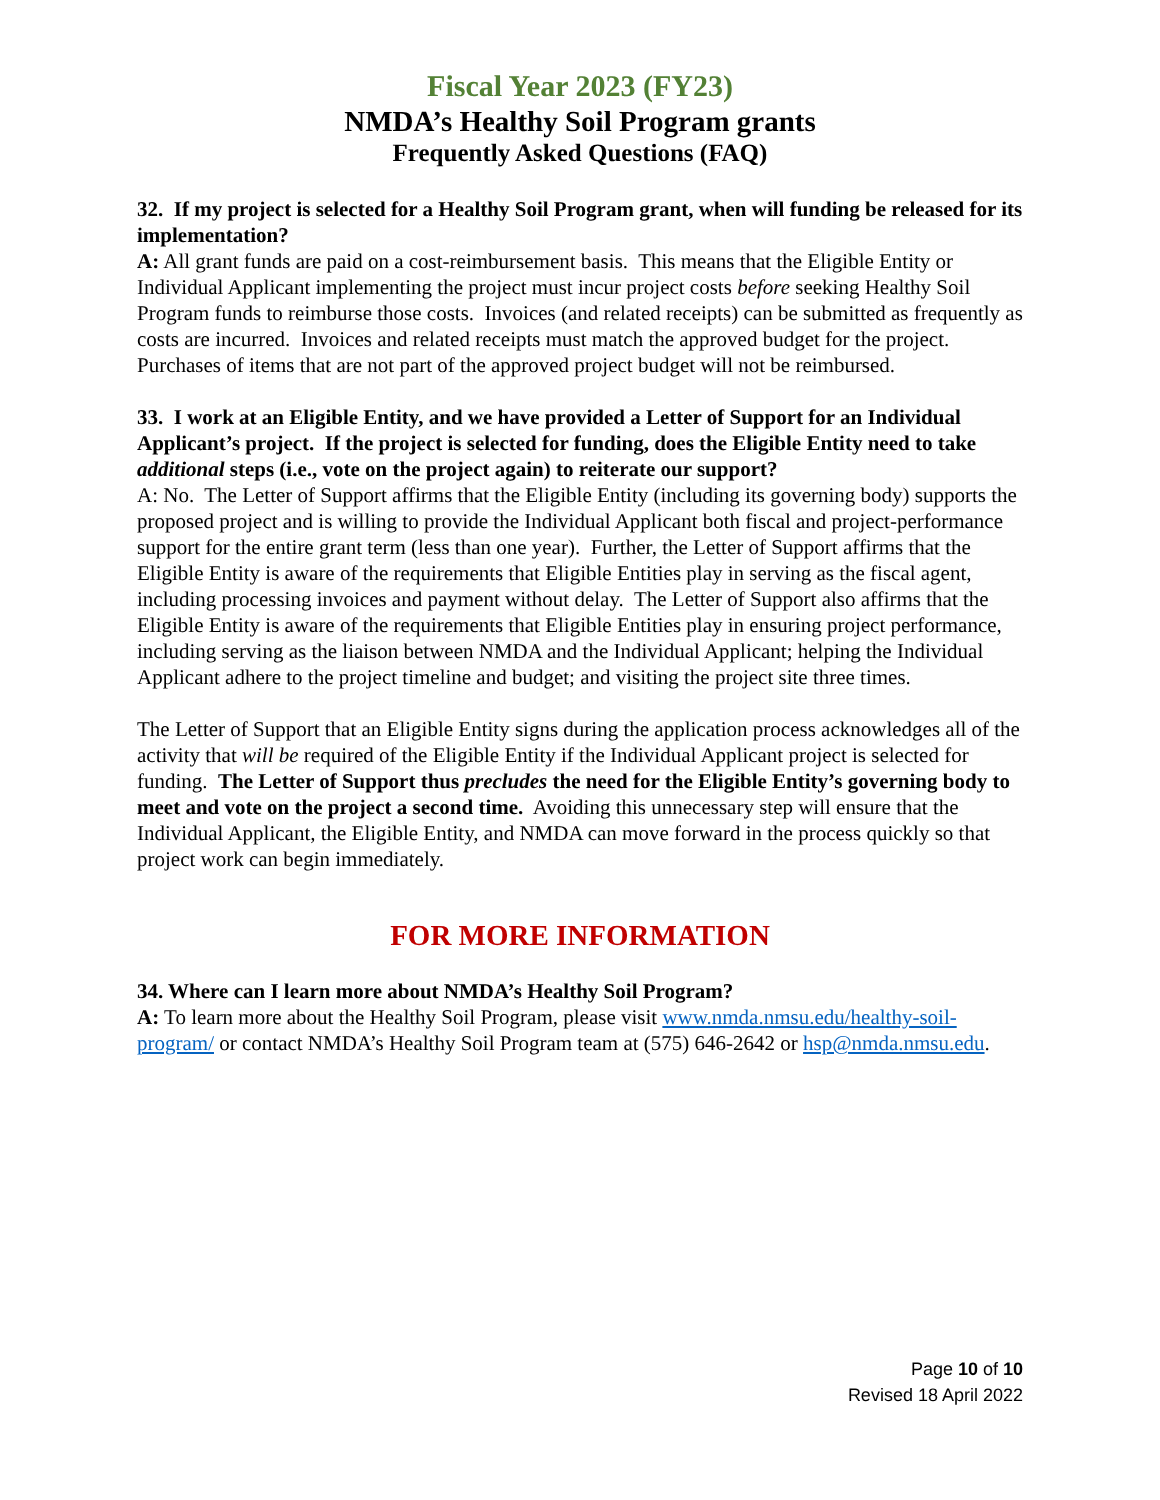Fiscal Year 2023 (FY23)
NMDA’s Healthy Soil Program grants
Frequently Asked Questions (FAQ)
32. If my project is selected for a Healthy Soil Program grant, when will funding be released for its implementation?
A: All grant funds are paid on a cost-reimbursement basis. This means that the Eligible Entity or Individual Applicant implementing the project must incur project costs before seeking Healthy Soil Program funds to reimburse those costs. Invoices (and related receipts) can be submitted as frequently as costs are incurred. Invoices and related receipts must match the approved budget for the project. Purchases of items that are not part of the approved project budget will not be reimbursed.
33. I work at an Eligible Entity, and we have provided a Letter of Support for an Individual Applicant’s project. If the project is selected for funding, does the Eligible Entity need to take additional steps (i.e., vote on the project again) to reiterate our support?
A: No. The Letter of Support affirms that the Eligible Entity (including its governing body) supports the proposed project and is willing to provide the Individual Applicant both fiscal and project-performance support for the entire grant term (less than one year). Further, the Letter of Support affirms that the Eligible Entity is aware of the requirements that Eligible Entities play in serving as the fiscal agent, including processing invoices and payment without delay. The Letter of Support also affirms that the Eligible Entity is aware of the requirements that Eligible Entities play in ensuring project performance, including serving as the liaison between NMDA and the Individual Applicant; helping the Individual Applicant adhere to the project timeline and budget; and visiting the project site three times.
The Letter of Support that an Eligible Entity signs during the application process acknowledges all of the activity that will be required of the Eligible Entity if the Individual Applicant project is selected for funding. The Letter of Support thus precludes the need for the Eligible Entity’s governing body to meet and vote on the project a second time. Avoiding this unnecessary step will ensure that the Individual Applicant, the Eligible Entity, and NMDA can move forward in the process quickly so that project work can begin immediately.
FOR MORE INFORMATION
34. Where can I learn more about NMDA’s Healthy Soil Program?
A: To learn more about the Healthy Soil Program, please visit www.nmda.nmsu.edu/healthy-soil-program/ or contact NMDA’s Healthy Soil Program team at (575) 646-2642 or hsp@nmda.nmsu.edu.
Page 10 of 10
Revised 18 April 2022